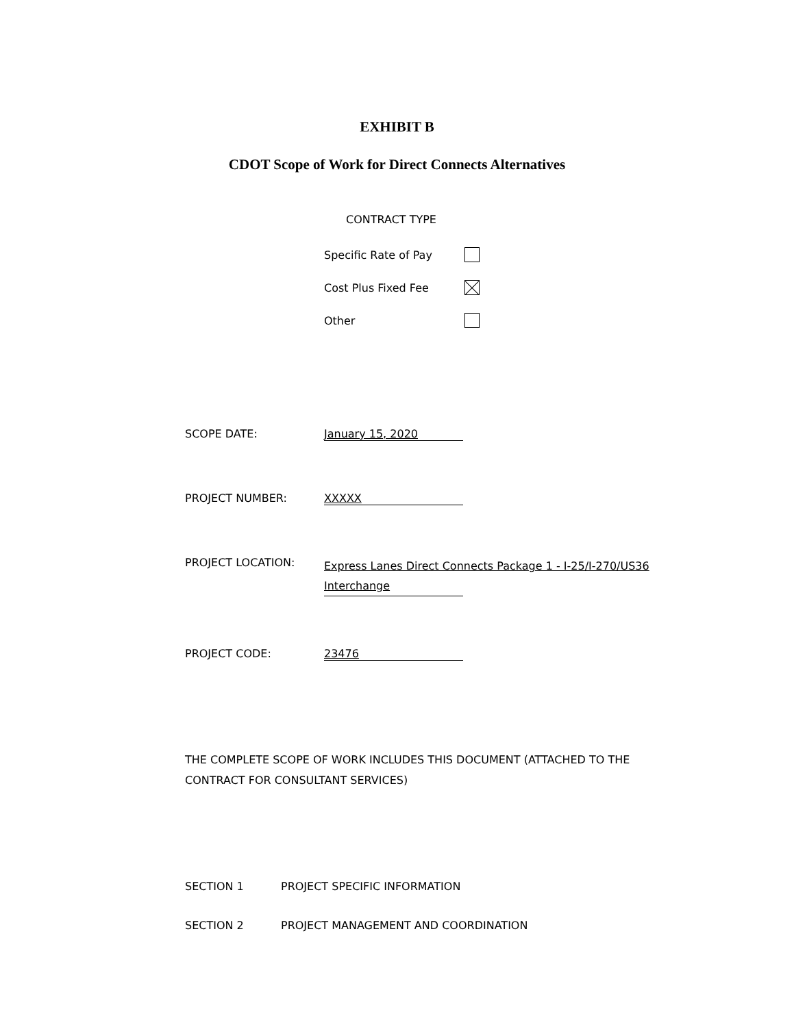EXHIBIT B
CDOT Scope of Work for Direct Connects Alternatives
CONTRACT TYPE
Specific Rate of Pay
Cost Plus Fixed Fee
Other
SCOPE DATE: January 15, 2020
PROJECT NUMBER: XXXXX
PROJECT LOCATION:
Express Lanes Direct Connects Package 1 - I-25/I-270/US36
Interchange
PROJECT CODE: 23476
THE COMPLETE SCOPE OF WORK INCLUDES THIS DOCUMENT (ATTACHED TO THE CONTRACT FOR CONSULTANT SERVICES)
SECTION 1 PROJECT SPECIFIC INFORMATION
SECTION 2 PROJECT MANAGEMENT AND COORDINATION